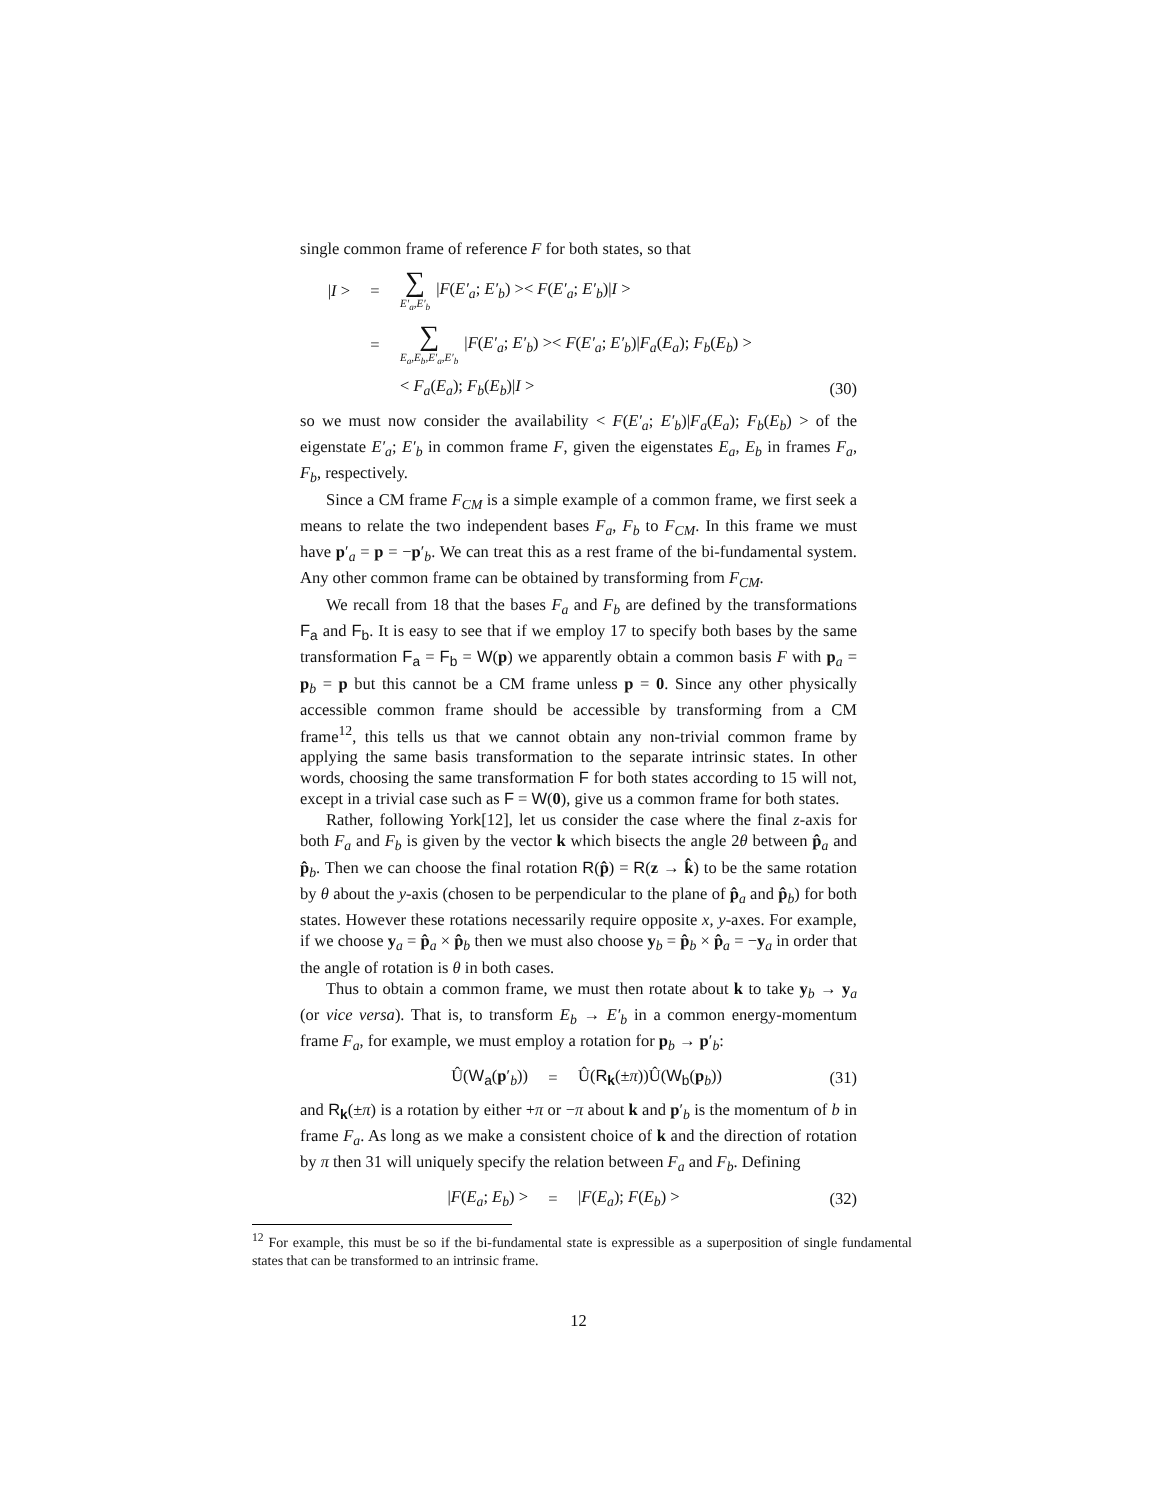single common frame of reference F for both states, so that
|I > = ∑ E′<sub>a</sub>,E′<sub>b</sub> |F(E′<sub>a</sub>; E′<sub>b</sub>) >< F(E′<sub>a</sub>; E′<sub>b</sub>)|I >
= ∑ E<sub>a</sub>,E<sub>b</sub>,E′<sub>a</sub>,E′<sub>b</sub> |F(E′<sub>a</sub>; E′<sub>b</sub>) >< F(E′<sub>a</sub>; E′<sub>b</sub>)|F<sub>a</sub>(E<sub>a</sub>); F<sub>b</sub>(E<sub>b</sub>) >
< F<sub>a</sub>(E<sub>a</sub>); F<sub>b</sub>(E<sub>b</sub>)|I > (30)
so we must now consider the availability < F(E′<sub>a</sub>; E′<sub>b</sub>)|F<sub>a</sub>(E<sub>a</sub>); F<sub>b</sub>(E<sub>b</sub>) > of the eigenstate E′<sub>a</sub>; E′<sub>b</sub> in common frame F, given the eigenstates E<sub>a</sub>, E<sub>b</sub> in frames F<sub>a</sub>, F<sub>b</sub>, respectively.
Since a CM frame F<sub>CM</sub> is a simple example of a common frame, we first seek a means to relate the two independent bases F<sub>a</sub>, F<sub>b</sub> to F<sub>CM</sub>. In this frame we must have p′<sub>a</sub> = p = −p′<sub>b</sub>. We can treat this as a rest frame of the bi-fundamental system. Any other common frame can be obtained by transforming from F<sub>CM</sub>.
We recall from 18 that the bases F<sub>a</sub> and F<sub>b</sub> are defined by the transformations F<sub>a</sub> and F<sub>b</sub>. It is easy to see that if we employ 17 to specify both bases by the same transformation F<sub>a</sub> = F<sub>b</sub> = W(p) we apparently obtain a common basis F with p<sub>a</sub> = p<sub>b</sub> = p but this cannot be a CM frame unless p = 0. Since any other physically accessible common frame should be accessible by transforming from a CM frame<sup>12</sup>, this tells us that we cannot obtain any non-trivial common frame by applying the same basis transformation to the separate intrinsic states. In other words, choosing the same transformation F for both states according to 15 will not, except in a trivial case such as F = W(0), give us a common frame for both states.
Rather, following York[12], let us consider the case where the final z-axis for both F<sub>a</sub> and F<sub>b</sub> is given by the vector k which bisects the angle 2θ between p̂<sub>a</sub> and p̂<sub>b</sub>. Then we can choose the final rotation R(p̂) = R(z → k̂) to be the same rotation by θ about the y-axis (chosen to be perpendicular to the plane of p̂<sub>a</sub> and p̂<sub>b</sub>) for both states. However these rotations necessarily require opposite x, y-axes. For example, if we choose y<sub>a</sub> = p̂<sub>a</sub> × p̂<sub>b</sub> then we must also choose y<sub>b</sub> = p̂<sub>b</sub> × p̂<sub>a</sub> = −y<sub>a</sub> in order that the angle of rotation is θ in both cases.
Thus to obtain a common frame, we must then rotate about k to take y<sub>b</sub> → y<sub>a</sub> (or vice versa). That is, to transform E<sub>b</sub> → E′<sub>b</sub> in a common energy-momentum frame F<sub>a</sub>, for example, we must employ a rotation for p<sub>b</sub> → p′<sub>b</sub>:
Û(W<sub>a</sub>(p′<sub>b</sub>)) = Û(R<sub>k</sub>(±π))Û(W<sub>b</sub>(p<sub>b</sub>)) (31)
and R<sub>k</sub>(±π) is a rotation by either +π or −π about k and p′<sub>b</sub> is the momentum of b in frame F<sub>a</sub>. As long as we make a consistent choice of k and the direction of rotation by π then 31 will uniquely specify the relation between F<sub>a</sub> and F<sub>b</sub>. Defining
|F(E<sub>a</sub>; E<sub>b</sub>) > = |F(E<sub>a</sub>); F(E<sub>b</sub>) > (32)
<sup>12</sup> For example, this must be so if the bi-fundamental state is expressible as a superposition of single fundamental states that can be transformed to an intrinsic frame.
12